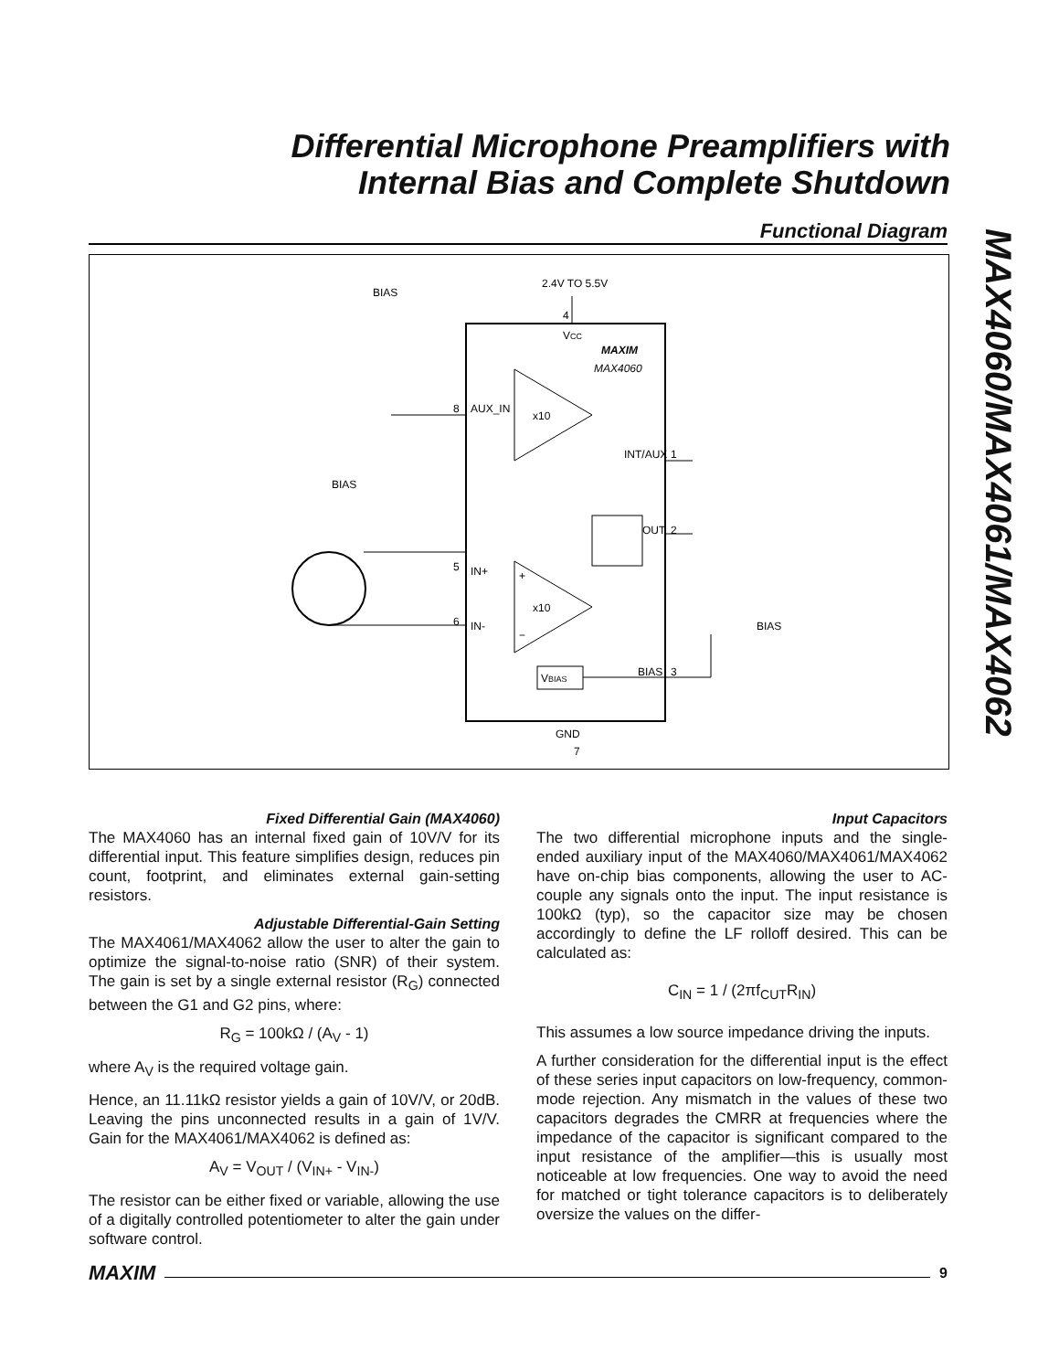Differential Microphone Preamplifiers with
Internal Bias and Complete Shutdown
Functional Diagram
MAX4060/MAX4061/MAX4062
2.4V TO 5.5V
4
VCC
MAXIM
MAX4060
x10
x10
+
−
AUX_IN
8
IN+
5
IN-
6
INT/AUX
1
OUT
2
VBIAS
BIAS
3
BIAS
GND
7
BIAS
BIAS
Fixed Differential Gain (MAX4060)
The MAX4060 has an internal fixed gain of 10V/V for its differential input. This feature simplifies design, reduces pin count, footprint, and eliminates external gain-setting resistors.
Adjustable Differential-Gain Setting
The MAX4061/MAX4062 allow the user to alter the gain to optimize the signal-to-noise ratio (SNR) of their system. The gain is set by a single external resistor (R<sub>G</sub>) connected between the G1 and G2 pins, where:
R<sub>G</sub> = 100kΩ / (A<sub>V</sub> - 1)
where A<sub>V</sub> is the required voltage gain.
Hence, an 11.11kΩ resistor yields a gain of 10V/V, or 20dB. Leaving the pins unconnected results in a gain of 1V/V. Gain for the MAX4061/MAX4062 is defined as:
A<sub>V</sub> = V<sub>OUT</sub> / (V<sub>IN+</sub> - V<sub>IN-</sub>)
The resistor can be either fixed or variable, allowing the use of a digitally controlled potentiometer to alter the gain under software control.
Input Capacitors
The two differential microphone inputs and the single-ended auxiliary input of the MAX4060/MAX4061/MAX4062 have on-chip bias components, allowing the user to AC-couple any signals onto the input. The input resistance is 100kΩ (typ), so the capacitor size may be chosen accordingly to define the LF rolloff desired. This can be calculated as:
C<sub>IN</sub> = 1 / (2πf<sub>CUT</sub>R<sub>IN</sub>)
This assumes a low source impedance driving the inputs.
A further consideration for the differential input is the effect of these series input capacitors on low-frequency, common-mode rejection. Any mismatch in the values of these two capacitors degrades the CMRR at frequencies where the impedance of the capacitor is significant compared to the input resistance of the amplifier—this is usually most noticeable at low frequencies. One way to avoid the need for matched or tight tolerance capacitors is to deliberately oversize the values on the differ-
MAXIM 9